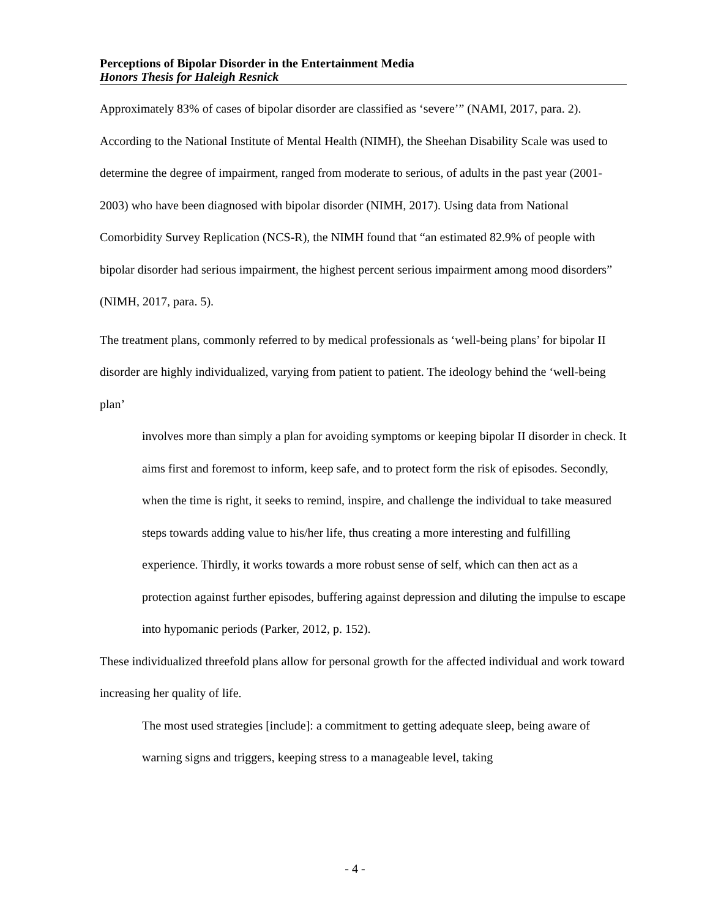Perceptions of Bipolar Disorder in the Entertainment Media
Honors Thesis for Haleigh Resnick
Approximately 83% of cases of bipolar disorder are classified as ‘severe’” (NAMI, 2017, para. 2). According to the National Institute of Mental Health (NIMH), the Sheehan Disability Scale was used to determine the degree of impairment, ranged from moderate to serious, of adults in the past year (2001-2003) who have been diagnosed with bipolar disorder (NIMH, 2017). Using data from National Comorbidity Survey Replication (NCS-R), the NIMH found that “an estimated 82.9% of people with bipolar disorder had serious impairment, the highest percent serious impairment among mood disorders” (NIMH, 2017, para. 5).
The treatment plans, commonly referred to by medical professionals as ‘well-being plans’ for bipolar II disorder are highly individualized, varying from patient to patient. The ideology behind the ‘well-being plan’
involves more than simply a plan for avoiding symptoms or keeping bipolar II disorder in check. It aims first and foremost to inform, keep safe, and to protect form the risk of episodes. Secondly, when the time is right, it seeks to remind, inspire, and challenge the individual to take measured steps towards adding value to his/her life, thus creating a more interesting and fulfilling experience. Thirdly, it works towards a more robust sense of self, which can then act as a protection against further episodes, buffering against depression and diluting the impulse to escape into hypomanic periods (Parker, 2012, p. 152).
These individualized threefold plans allow for personal growth for the affected individual and work toward increasing her quality of life.
The most used strategies [include]: a commitment to getting adequate sleep, being aware of warning signs and triggers, keeping stress to a manageable level, taking
- 4 -